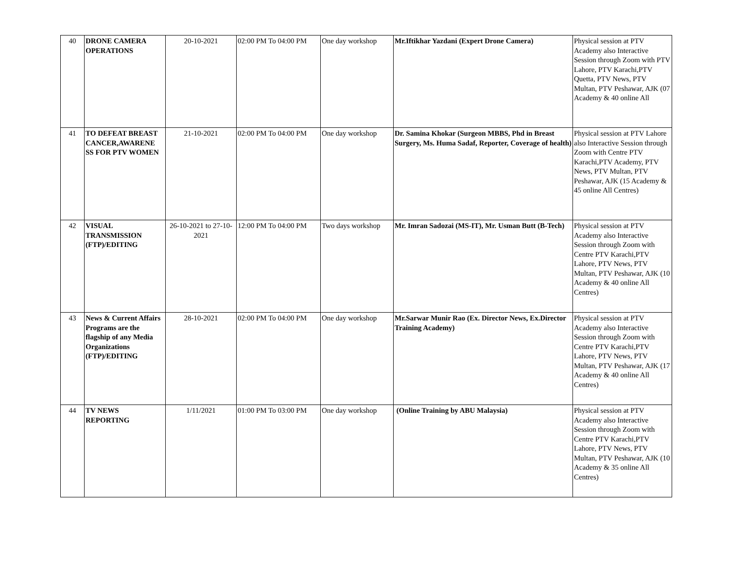| 40 | DRONE CAMERA OPERATIONS | 20-10-2021 | 02:00 PM To 04:00 PM | One day workshop | Mr.Iftikhar Yazdani (Expert Drone Camera) | Physical session at PTV Academy also Interactive Session through Zoom with PTV Lahore, PTV Karachi,PTV Quetta, PTV News, PTV Multan, PTV Peshawar, AJK (07 Academy & 40 online All |
| 41 | TO DEFEAT BREAST CANCER,AWARENE SS FOR PTV WOMEN | 21-10-2021 | 02:00 PM To 04:00 PM | One day workshop | Dr. Samina Khokar (Surgeon MBBS, Phd in Breast Surgery, Ms. Huma Sadaf, Reporter, Coverage of health) | Physical session at PTV Lahore also Interactive Session through Zoom with Centre PTV Karachi,PTV Academy, PTV News, PTV Multan, PTV Peshawar, AJK (15 Academy & 45 online All Centres) |
| 42 | VISUAL TRANSMISSION (FTP)/EDITING | 26-10-2021 to 27-10-2021 | 12:00 PM To 04:00 PM | Two days workshop | Mr. Imran Sadozai (MS-IT), Mr. Usman Butt (B-Tech) | Physical session at PTV Academy also Interactive Session through Zoom with Centre PTV Karachi,PTV Lahore, PTV News, PTV Multan, PTV Peshawar, AJK (10 Academy & 40 online All Centres) |
| 43 | News & Current Affairs Programs are the flagship of any Media Organizations (FTP)/EDITING | 28-10-2021 | 02:00 PM To 04:00 PM | One day workshop | Mr.Sarwar Munir Rao (Ex. Director News, Ex.Director Training Academy) | Physical session at PTV Academy also Interactive Session through Zoom with Centre PTV Karachi,PTV Lahore, PTV News, PTV Multan, PTV Peshawar, AJK (17 Academy & 40 online All Centres) |
| 44 | TV NEWS REPORTING | 1/11/2021 | 01:00 PM To 03:00 PM | One day workshop | (Online Training by ABU Malaysia) | Physical session at PTV Academy also Interactive Session through Zoom with Centre PTV Karachi,PTV Lahore, PTV News, PTV Multan, PTV Peshawar, AJK (10 Academy & 35 online All Centres) |